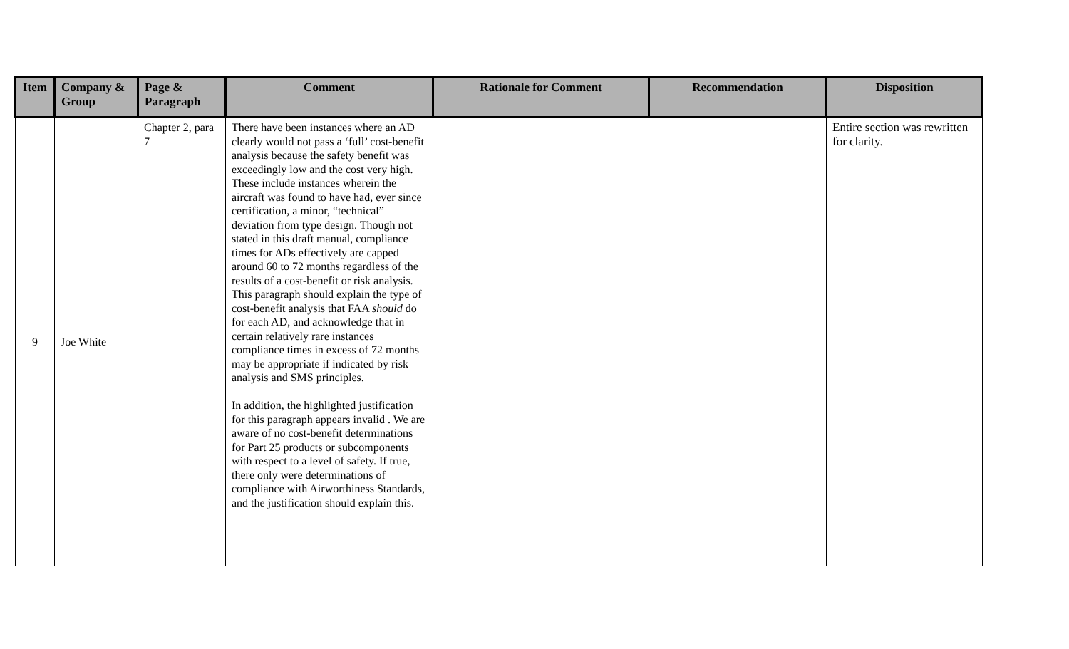| Item | Company & Group | Page & Paragraph | Comment | Rationale for Comment | Recommendation | Disposition |
| --- | --- | --- | --- | --- | --- | --- |
| 9 | Joe White | Chapter 2, para 7 | There have been instances where an AD clearly would not pass a ‘full’ cost-benefit analysis because the safety benefit was exceedingly low and the cost very high. These include instances wherein the aircraft was found to have had, ever since certification, a minor, “technical” deviation from type design. Though not stated in this draft manual, compliance times for ADs effectively are capped around 60 to 72 months regardless of the results of a cost-benefit or risk analysis. This paragraph should explain the type of cost-benefit analysis that FAA should do for each AD, and acknowledge that in certain relatively rare instances compliance times in excess of 72 months may be appropriate if indicated by risk analysis and SMS principles. In addition, the highlighted justification for this paragraph appears invalid . We are aware of no cost-benefit determinations for Part 25 products or subcomponents with respect to a level of safety. If true, there only were determinations of compliance with Airworthiness Standards, and the justification should explain this. | | | Entire section was rewritten for clarity. |